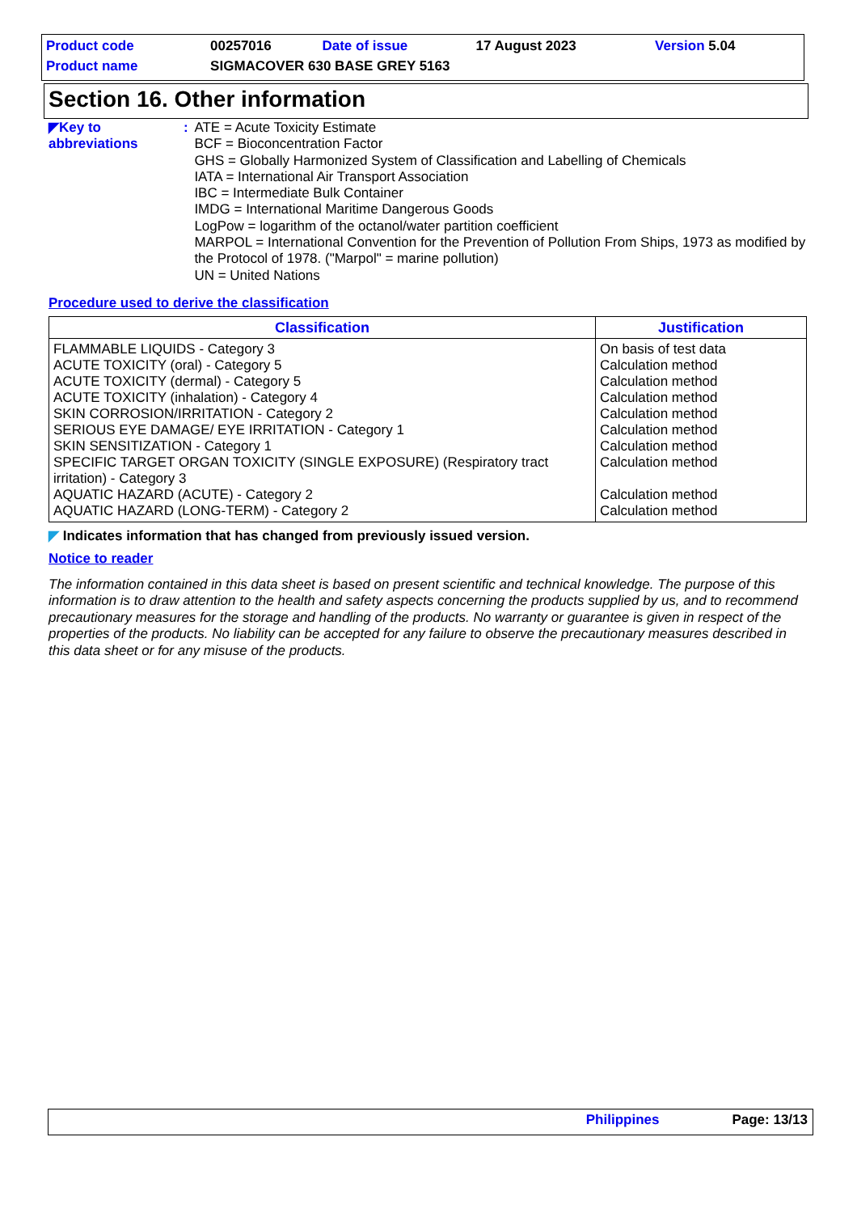| Product code | 00257016 | Date of issue | 17 August 2023 | Version 5.04 |
| Product name | SIGMACOVER 630 BASE GREY 5163 | | | |
Section 16. Other information
◤Key to abbreviations : ATE = Acute Toxicity Estimate
BCF = Bioconcentration Factor
GHS = Globally Harmonized System of Classification and Labelling of Chemicals
IATA = International Air Transport Association
IBC = Intermediate Bulk Container
IMDG = International Maritime Dangerous Goods
LogPow = logarithm of the octanol/water partition coefficient
MARPOL = International Convention for the Prevention of Pollution From Ships, 1973 as modified by the Protocol of 1978. ("Marpol" = marine pollution)
UN = United Nations
Procedure used to derive the classification
| Classification | Justification |
| --- | --- |
| FLAMMABLE LIQUIDS - Category 3 ACUTE TOXICITY (oral) - Category 5 ACUTE TOXICITY (dermal) - Category 5 ACUTE TOXICITY (inhalation) - Category 4 SKIN CORROSION/IRRITATION - Category 2 SERIOUS EYE DAMAGE/ EYE IRRITATION - Category 1 SKIN SENSITIZATION - Category 1 SPECIFIC TARGET ORGAN TOXICITY (SINGLE EXPOSURE) (Respiratory tract irritation) - Category 3 AQUATIC HAZARD (ACUTE) - Category 2 AQUATIC HAZARD (LONG-TERM) - Category 2 | On basis of test data Calculation method Calculation method Calculation method Calculation method Calculation method Calculation method Calculation method Calculation method Calculation method |
◤ Indicates information that has changed from previously issued version.
Notice to reader
The information contained in this data sheet is based on present scientific and technical knowledge. The purpose of this information is to draw attention to the health and safety aspects concerning the products supplied by us, and to recommend precautionary measures for the storage and handling of the products. No warranty or guarantee is given in respect of the properties of the products. No liability can be accepted for any failure to observe the precautionary measures described in this data sheet or for any misuse of the products.
Philippines Page: 13/13